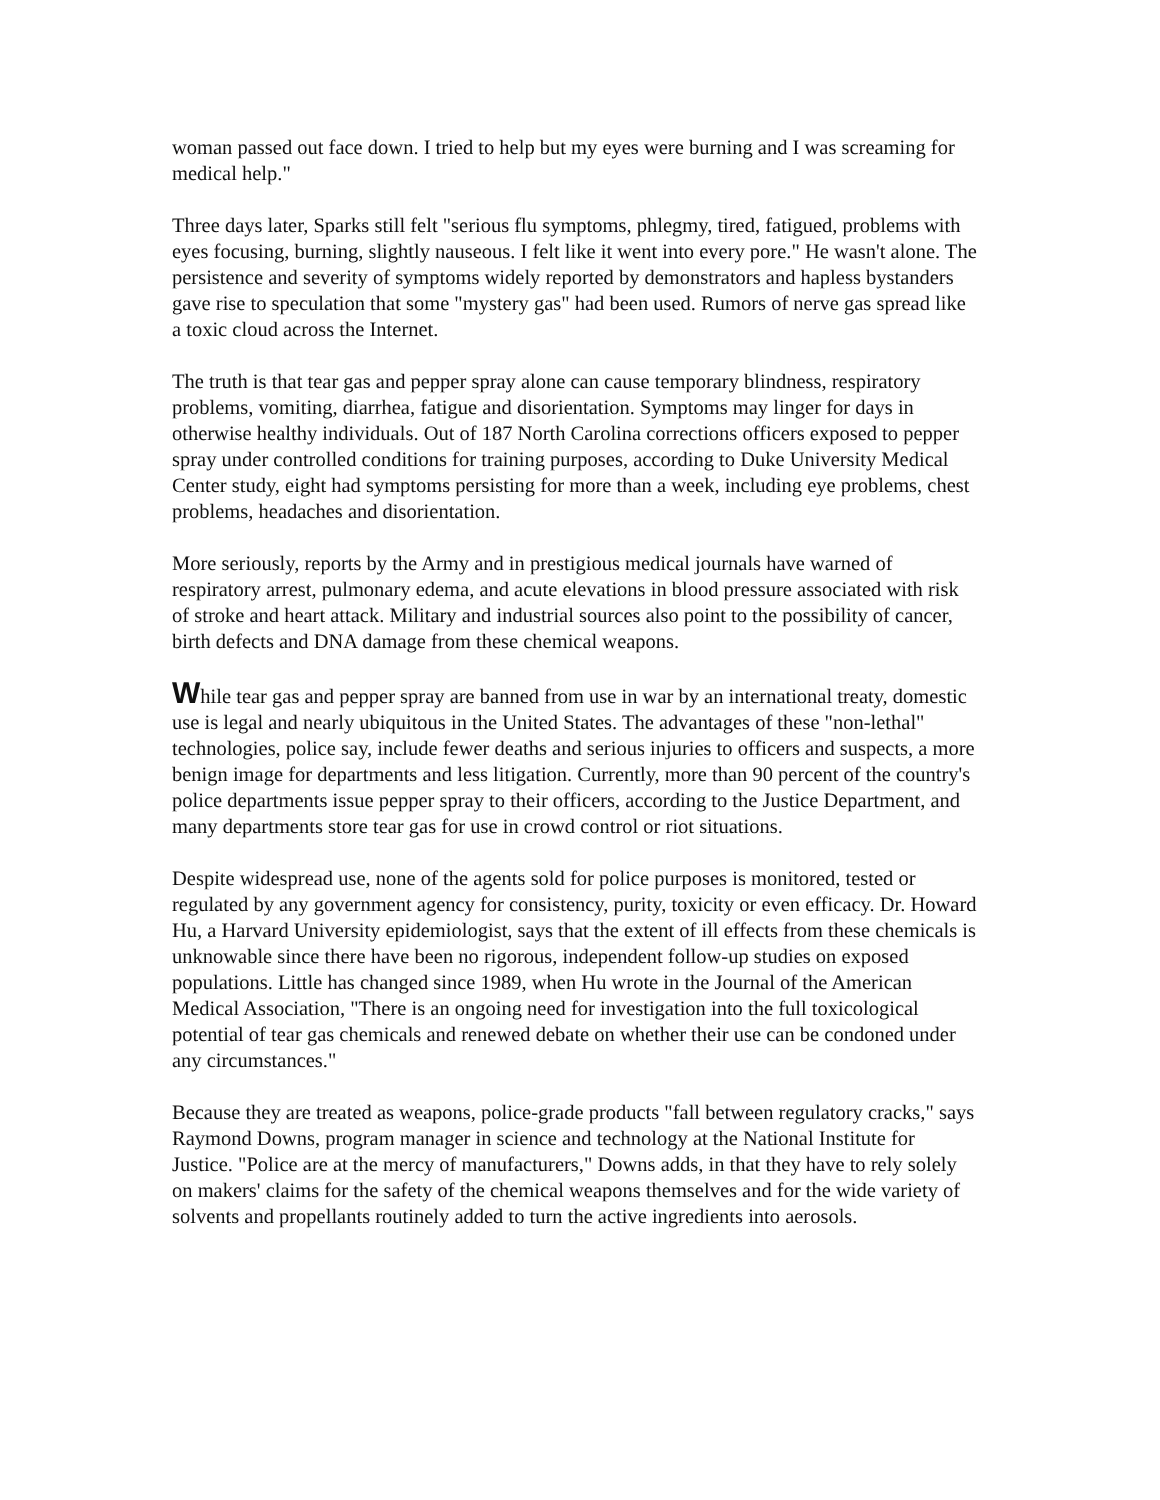woman passed out face down. I tried to help but my eyes were burning and I was screaming for medical help."
Three days later, Sparks still felt "serious flu symptoms, phlegmy, tired, fatigued, problems with eyes focusing, burning, slightly nauseous. I felt like it went into every pore." He wasn't alone. The persistence and severity of symptoms widely reported by demonstrators and hapless bystanders gave rise to speculation that some "mystery gas" had been used. Rumors of nerve gas spread like a toxic cloud across the Internet.
The truth is that tear gas and pepper spray alone can cause temporary blindness, respiratory problems, vomiting, diarrhea, fatigue and disorientation. Symptoms may linger for days in otherwise healthy individuals. Out of 187 North Carolina corrections officers exposed to pepper spray under controlled conditions for training purposes, according to Duke University Medical Center study, eight had symptoms persisting for more than a week, including eye problems, chest problems, headaches and disorientation.
More seriously, reports by the Army and in prestigious medical journals have warned of respiratory arrest, pulmonary edema, and acute elevations in blood pressure associated with risk of stroke and heart attack. Military and industrial sources also point to the possibility of cancer, birth defects and DNA damage from these chemical weapons.
While tear gas and pepper spray are banned from use in war by an international treaty, domestic use is legal and nearly ubiquitous in the United States. The advantages of these "non-lethal" technologies, police say, include fewer deaths and serious injuries to officers and suspects, a more benign image for departments and less litigation. Currently, more than 90 percent of the country's police departments issue pepper spray to their officers, according to the Justice Department, and many departments store tear gas for use in crowd control or riot situations.
Despite widespread use, none of the agents sold for police purposes is monitored, tested or regulated by any government agency for consistency, purity, toxicity or even efficacy. Dr. Howard Hu, a Harvard University epidemiologist, says that the extent of ill effects from these chemicals is unknowable since there have been no rigorous, independent follow-up studies on exposed populations. Little has changed since 1989, when Hu wrote in the Journal of the American Medical Association, "There is an ongoing need for investigation into the full toxicological potential of tear gas chemicals and renewed debate on whether their use can be condoned under any circumstances."
Because they are treated as weapons, police-grade products "fall between regulatory cracks," says Raymond Downs, program manager in science and technology at the National Institute for Justice. "Police are at the mercy of manufacturers," Downs adds, in that they have to rely solely on makers' claims for the safety of the chemical weapons themselves and for the wide variety of solvents and propellants routinely added to turn the active ingredients into aerosols.